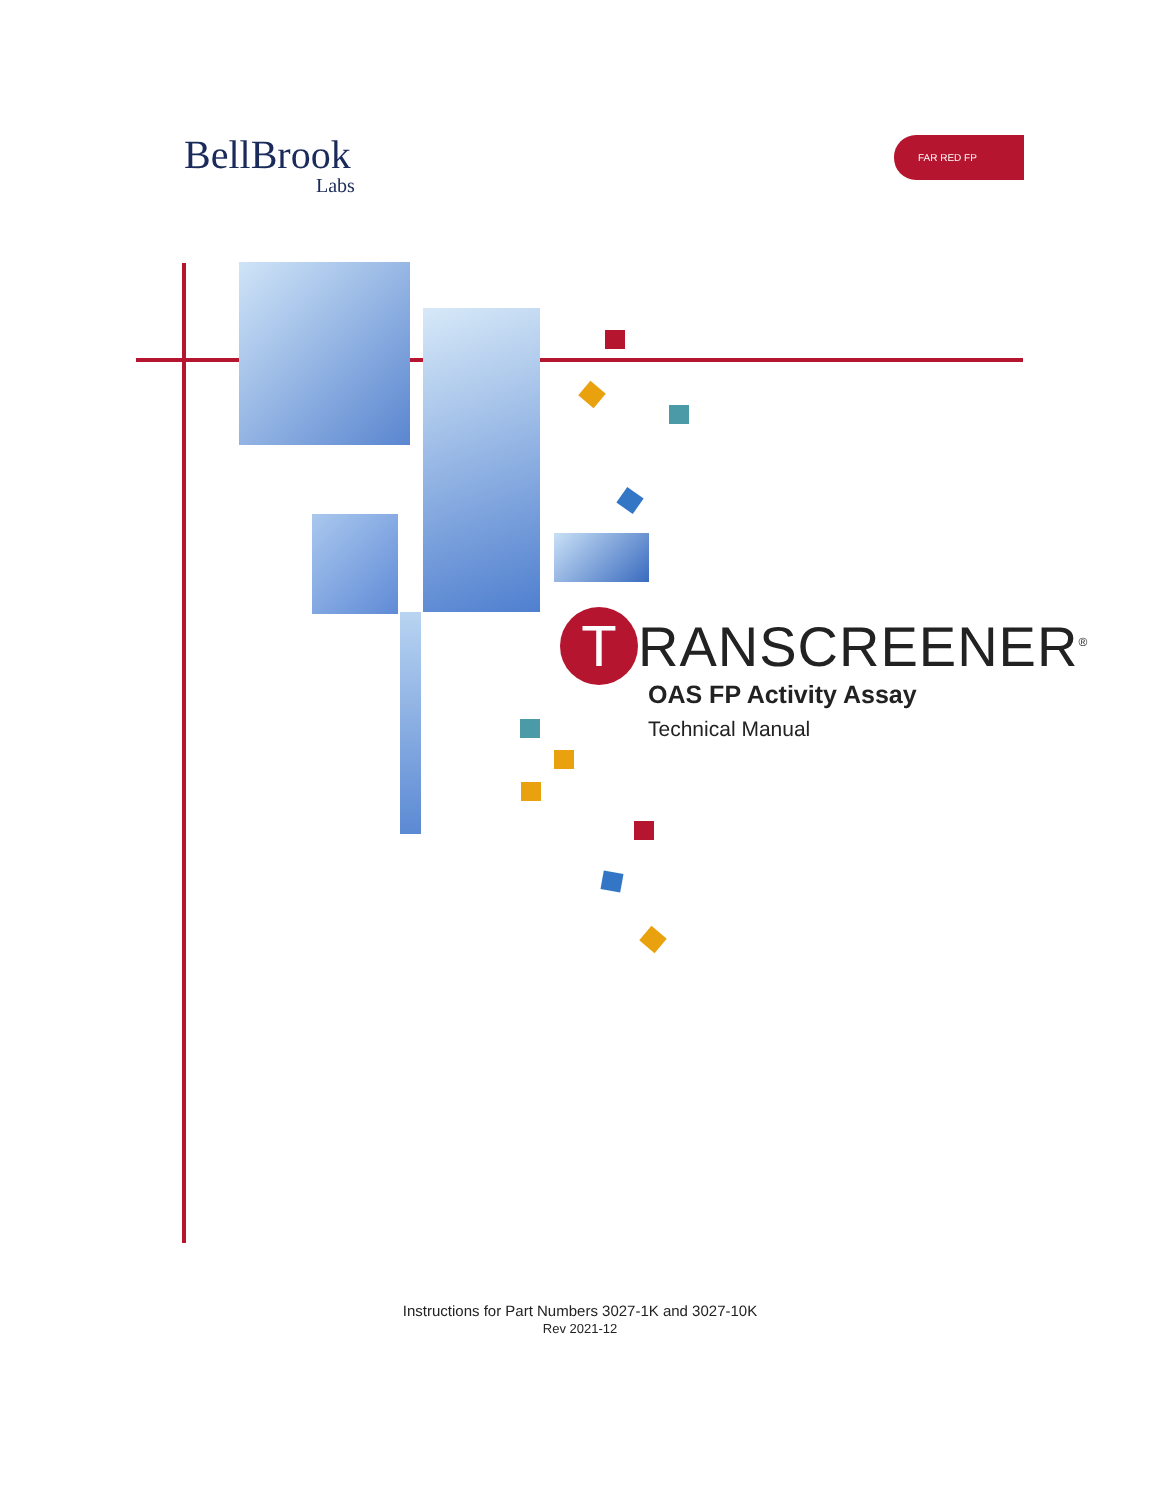BellBrook
Labs
FAR RED FP
T RANSCREENER<sup>®</sup>
OAS FP Activity Assay
Technical Manual
Instructions for Part Numbers 3027-1K and 3027-10K
Rev 2021-12